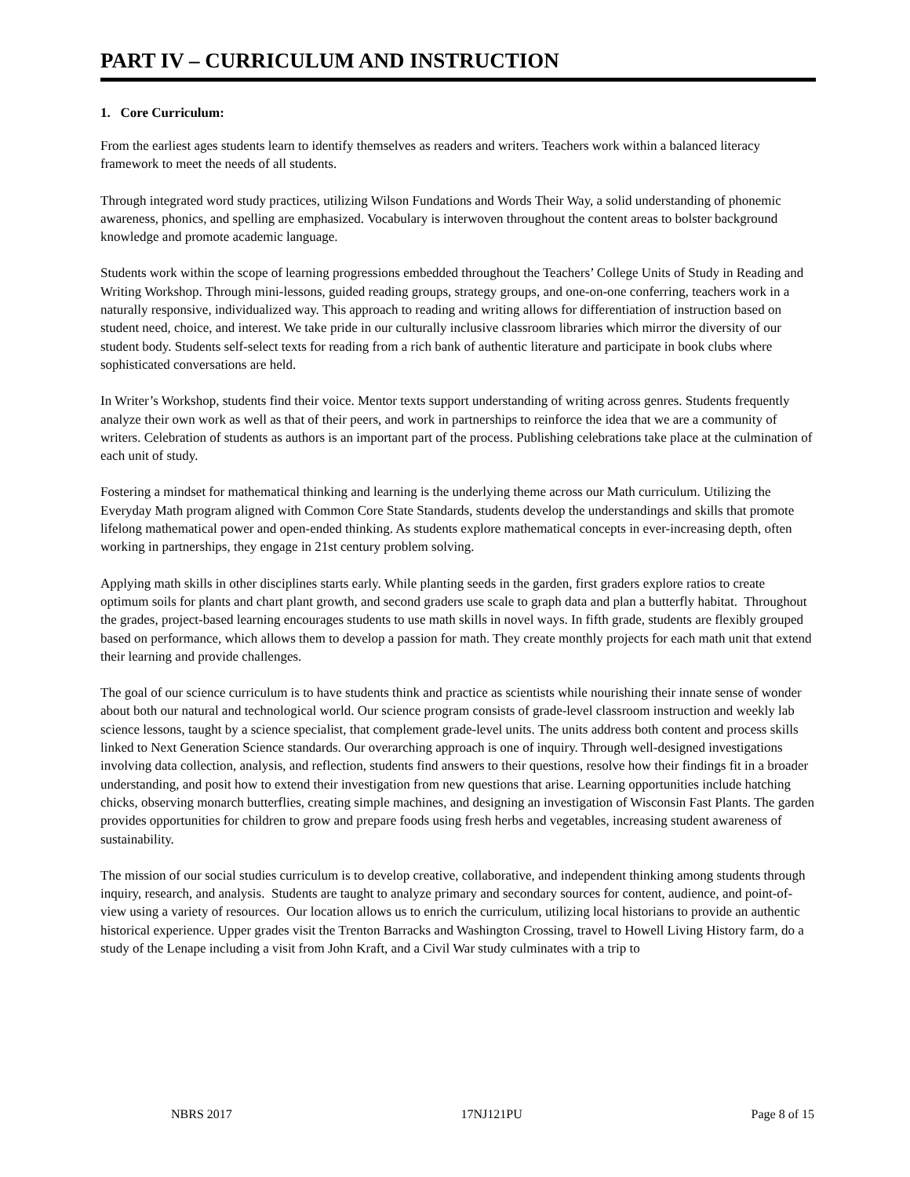PART IV – CURRICULUM AND INSTRUCTION
1. Core Curriculum:
From the earliest ages students learn to identify themselves as readers and writers. Teachers work within a balanced literacy framework to meet the needs of all students.
Through integrated word study practices, utilizing Wilson Fundations and Words Their Way, a solid understanding of phonemic awareness, phonics, and spelling are emphasized. Vocabulary is interwoven throughout the content areas to bolster background knowledge and promote academic language.
Students work within the scope of learning progressions embedded throughout the Teachers’ College Units of Study in Reading and Writing Workshop. Through mini-lessons, guided reading groups, strategy groups, and one-on-one conferring, teachers work in a naturally responsive, individualized way. This approach to reading and writing allows for differentiation of instruction based on student need, choice, and interest. We take pride in our culturally inclusive classroom libraries which mirror the diversity of our student body. Students self-select texts for reading from a rich bank of authentic literature and participate in book clubs where sophisticated conversations are held.
In Writer’s Workshop, students find their voice. Mentor texts support understanding of writing across genres. Students frequently analyze their own work as well as that of their peers, and work in partnerships to reinforce the idea that we are a community of writers. Celebration of students as authors is an important part of the process. Publishing celebrations take place at the culmination of each unit of study.
Fostering a mindset for mathematical thinking and learning is the underlying theme across our Math curriculum. Utilizing the Everyday Math program aligned with Common Core State Standards, students develop the understandings and skills that promote lifelong mathematical power and open-ended thinking. As students explore mathematical concepts in ever-increasing depth, often working in partnerships, they engage in 21st century problem solving.
Applying math skills in other disciplines starts early. While planting seeds in the garden, first graders explore ratios to create optimum soils for plants and chart plant growth, and second graders use scale to graph data and plan a butterfly habitat. Throughout the grades, project-based learning encourages students to use math skills in novel ways. In fifth grade, students are flexibly grouped based on performance, which allows them to develop a passion for math. They create monthly projects for each math unit that extend their learning and provide challenges.
The goal of our science curriculum is to have students think and practice as scientists while nourishing their innate sense of wonder about both our natural and technological world. Our science program consists of grade-level classroom instruction and weekly lab science lessons, taught by a science specialist, that complement grade-level units. The units address both content and process skills linked to Next Generation Science standards. Our overarching approach is one of inquiry. Through well-designed investigations involving data collection, analysis, and reflection, students find answers to their questions, resolve how their findings fit in a broader understanding, and posit how to extend their investigation from new questions that arise. Learning opportunities include hatching chicks, observing monarch butterflies, creating simple machines, and designing an investigation of Wisconsin Fast Plants. The garden provides opportunities for children to grow and prepare foods using fresh herbs and vegetables, increasing student awareness of sustainability.
The mission of our social studies curriculum is to develop creative, collaborative, and independent thinking among students through inquiry, research, and analysis. Students are taught to analyze primary and secondary sources for content, audience, and point-of-view using a variety of resources. Our location allows us to enrich the curriculum, utilizing local historians to provide an authentic historical experience. Upper grades visit the Trenton Barracks and Washington Crossing, travel to Howell Living History farm, do a study of the Lenape including a visit from John Kraft, and a Civil War study culminates with a trip to
NBRS 2017 17NJ121PU Page 8 of 15